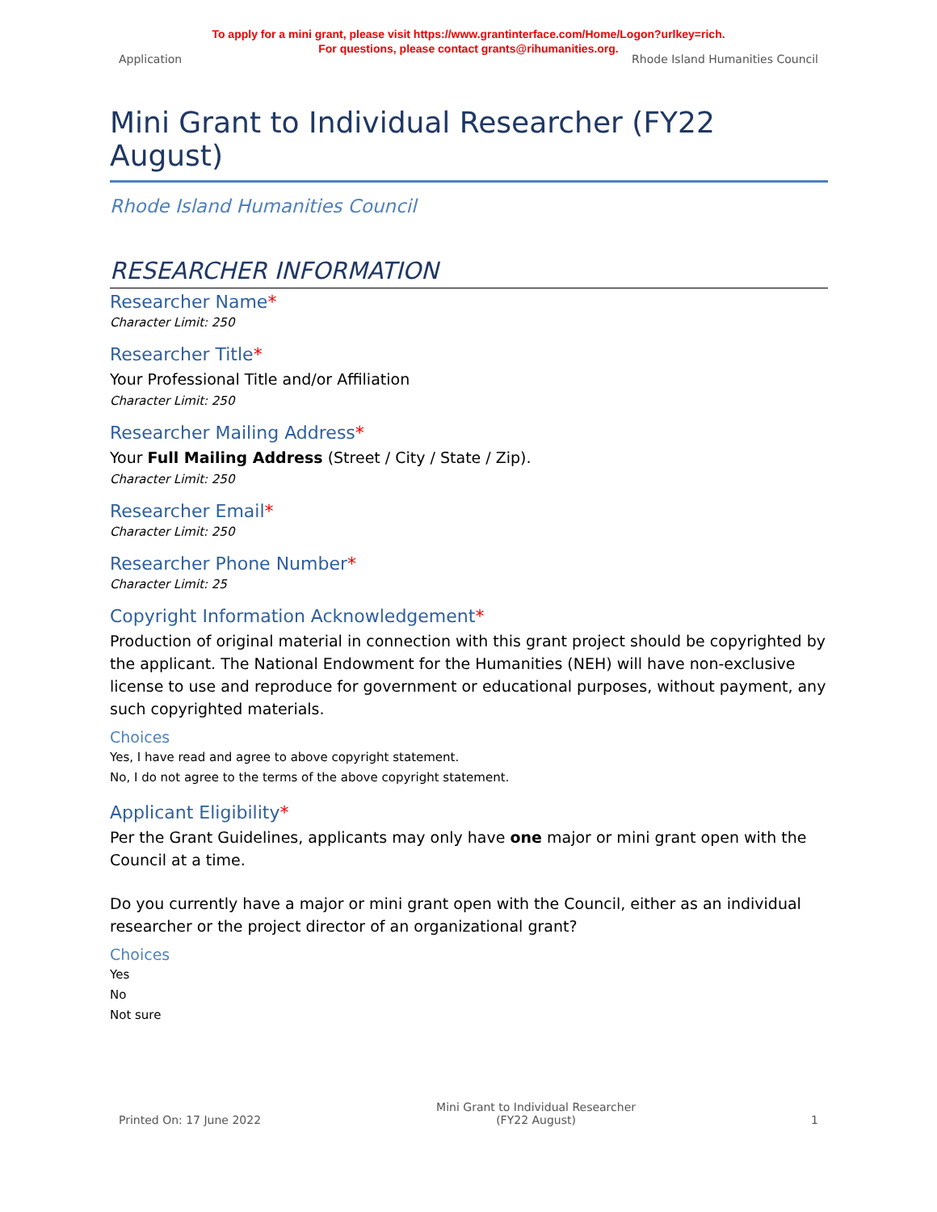To apply for a mini grant, please visit https://www.grantinterface.com/Home/Logon?urlkey=rich.
For questions, please contact grants@rihumanities.org.
Application Rhode Island Humanities Council
Mini Grant to Individual Researcher (FY22 August)
Rhode Island Humanities Council
RESEARCHER INFORMATION
Researcher Name*
Character Limit: 250
Researcher Title*
Your Professional Title and/or Affiliation
Character Limit: 250
Researcher Mailing Address*
Your Full Mailing Address (Street / City / State / Zip).
Character Limit: 250
Researcher Email*
Character Limit: 250
Researcher Phone Number*
Character Limit: 25
Copyright Information Acknowledgement*
Production of original material in connection with this grant project should be copyrighted by the applicant. The National Endowment for the Humanities (NEH) will have non-exclusive license to use and reproduce for government or educational purposes, without payment, any such copyrighted materials.
Choices
Yes, I have read and agree to above copyright statement.
No, I do not agree to the terms of the above copyright statement.
Applicant Eligibility*
Per the Grant Guidelines, applicants may only have one major or mini grant open with the Council at a time.
Do you currently have a major or mini grant open with the Council, either as an individual researcher or the project director of an organizational grant?
Choices
Yes
No
Not sure
Printed On: 17 June 2022 Mini Grant to Individual Researcher
(FY22 August) 1